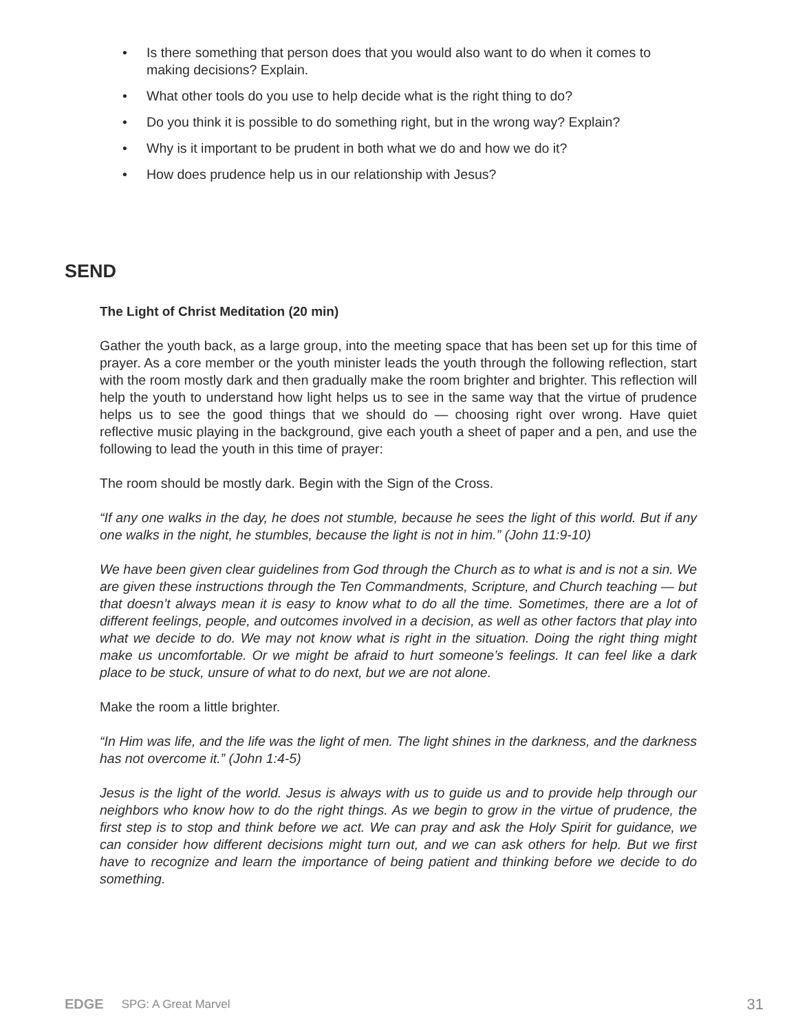• Is there something that person does that you would also want to do when it comes to making decisions? Explain.
• What other tools do you use to help decide what is the right thing to do?
• Do you think it is possible to do something right, but in the wrong way? Explain?
• Why is it important to be prudent in both what we do and how we do it?
• How does prudence help us in our relationship with Jesus?
SEND
The Light of Christ Meditation (20 min)
Gather the youth back, as a large group, into the meeting space that has been set up for this time of prayer. As a core member or the youth minister leads the youth through the following reflection, start with the room mostly dark and then gradually make the room brighter and brighter. This reflection will help the youth to understand how light helps us to see in the same way that the virtue of prudence helps us to see the good things that we should do — choosing right over wrong. Have quiet reflective music playing in the background, give each youth a sheet of paper and a pen, and use the following to lead the youth in this time of prayer:
The room should be mostly dark. Begin with the Sign of the Cross.
“If any one walks in the day, he does not stumble, because he sees the light of this world. But if any one walks in the night, he stumbles, because the light is not in him.” (John 11:9-10)
We have been given clear guidelines from God through the Church as to what is and is not a sin. We are given these instructions through the Ten Commandments, Scripture, and Church teaching — but that doesn’t always mean it is easy to know what to do all the time. Sometimes, there are a lot of different feelings, people, and outcomes involved in a decision, as well as other factors that play into what we decide to do. We may not know what is right in the situation. Doing the right thing might make us uncomfortable. Or we might be afraid to hurt someone’s feelings. It can feel like a dark place to be stuck, unsure of what to do next, but we are not alone.
Make the room a little brighter.
“In Him was life, and the life was the light of men. The light shines in the darkness, and the darkness has not overcome it.” (John 1:4-5)
Jesus is the light of the world. Jesus is always with us to guide us and to provide help through our neighbors who know how to do the right things. As we begin to grow in the virtue of prudence, the first step is to stop and think before we act. We can pray and ask the Holy Spirit for guidance, we can consider how different decisions might turn out, and we can ask others for help. But we first have to recognize and learn the importance of being patient and thinking before we decide to do something.
EDGE SPG: A Great Marvel 31